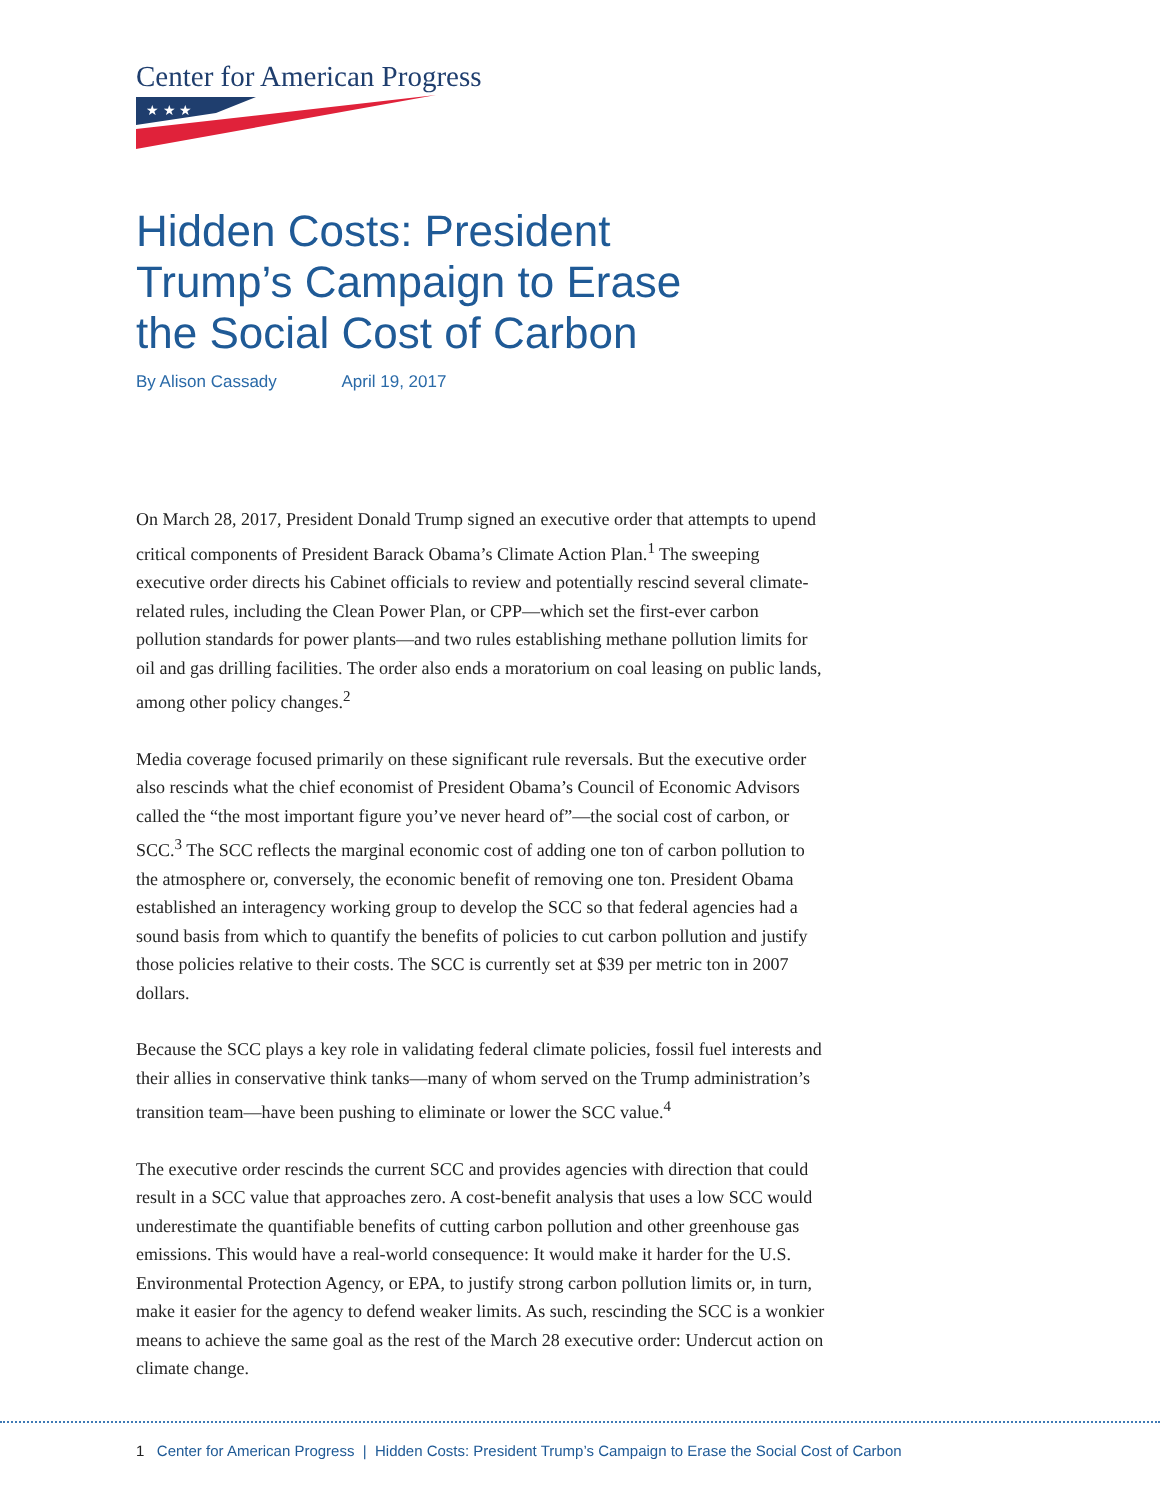Center for American Progress
★ ★ ★
Hidden Costs: President Trump’s Campaign to Erase the Social Cost of Carbon
By Alison Cassady April 19, 2017
On March 28, 2017, President Donald Trump signed an executive order that attempts to upend critical components of President Barack Obama’s Climate Action Plan.<sup>1</sup> The sweeping executive order directs his Cabinet officials to review and potentially rescind several climate-related rules, including the Clean Power Plan, or CPP—which set the first-ever carbon pollution standards for power plants—and two rules establishing methane pollution limits for oil and gas drilling facilities. The order also ends a moratorium on coal leasing on public lands, among other policy changes.<sup>2</sup>
Media coverage focused primarily on these significant rule reversals. But the executive order also rescinds what the chief economist of President Obama’s Council of Economic Advisors called the “the most important figure you’ve never heard of”—the social cost of carbon, or SCC.<sup>3</sup> The SCC reflects the marginal economic cost of adding one ton of carbon pollution to the atmosphere or, conversely, the economic benefit of removing one ton. President Obama established an interagency working group to develop the SCC so that federal agencies had a sound basis from which to quantify the benefits of policies to cut carbon pollution and justify those policies relative to their costs. The SCC is currently set at $39 per metric ton in 2007 dollars.
Because the SCC plays a key role in validating federal climate policies, fossil fuel interests and their allies in conservative think tanks—many of whom served on the Trump administration’s transition team—have been pushing to eliminate or lower the SCC value.<sup>4</sup>
The executive order rescinds the current SCC and provides agencies with direction that could result in a SCC value that approaches zero. A cost-benefit analysis that uses a low SCC would underestimate the quantifiable benefits of cutting carbon pollution and other greenhouse gas emissions. This would have a real-world consequence: It would make it harder for the U.S. Environmental Protection Agency, or EPA, to justify strong carbon pollution limits or, in turn, make it easier for the agency to defend weaker limits. As such, rescinding the SCC is a wonkier means to achieve the same goal as the rest of the March 28 executive order: Undercut action on climate change.
1 Center for American Progress | Hidden Costs: President Trump’s Campaign to Erase the Social Cost of Carbon